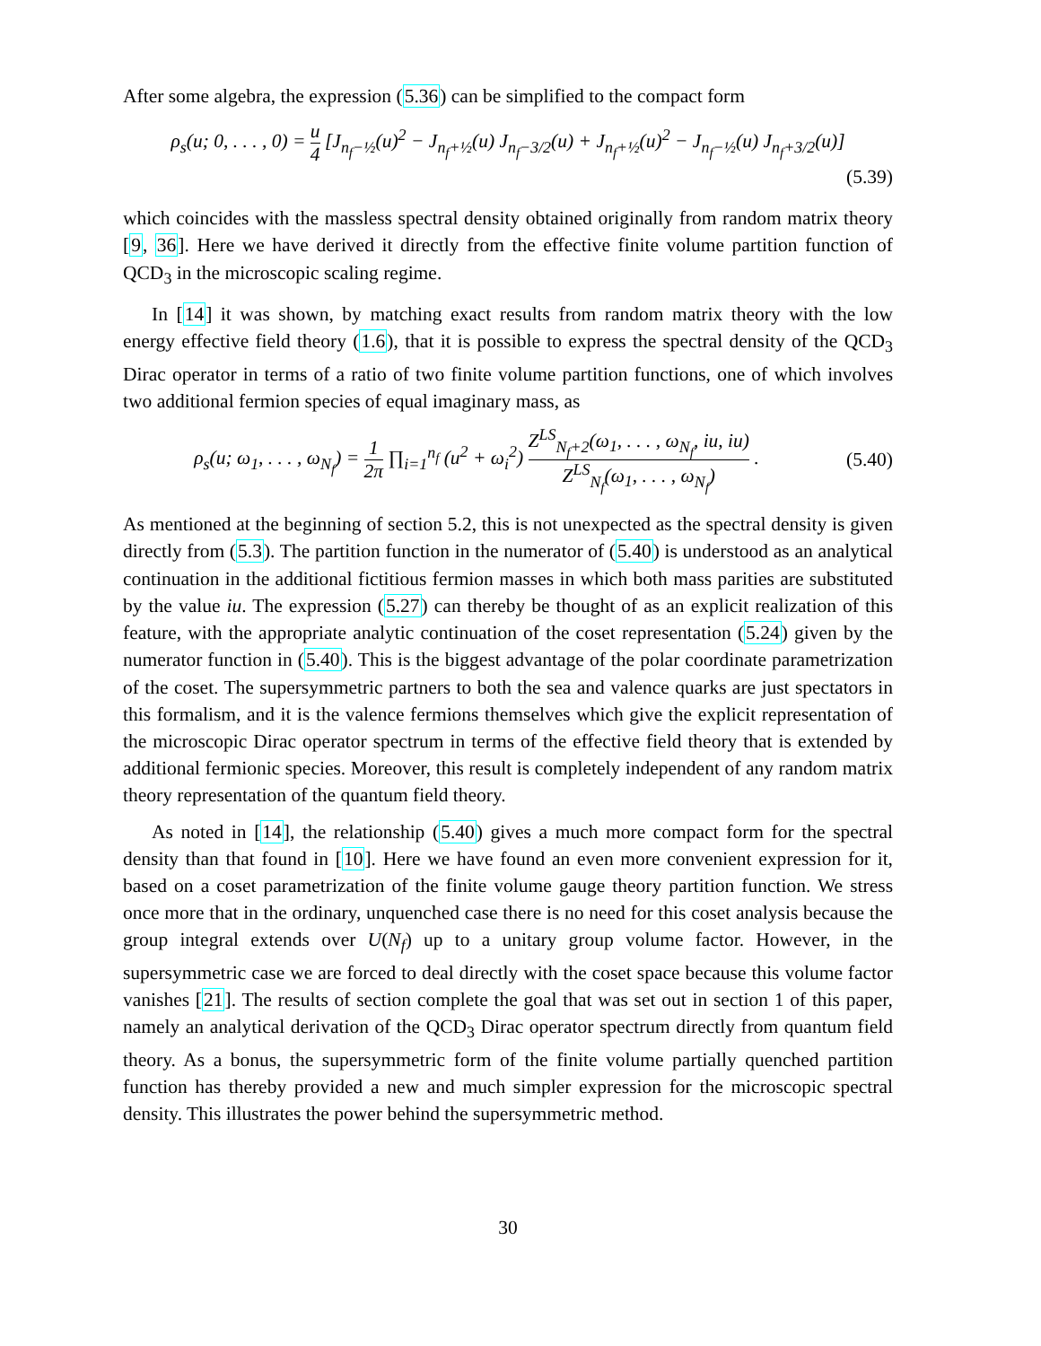After some algebra, the expression (5.36) can be simplified to the compact form
ρ<sub>s</sub>(u; 0, . . . , 0) = u 4 [J<sub>n<sub>f</sub>−½</sub>(u)<sup>2</sup> − J<sub>n<sub>f</sub>+½</sub>(u) J<sub>n<sub>f</sub>−3/2</sub>(u) + J<sub>n<sub>f</sub>+½</sub>(u)<sup>2</sup> − J<sub>n<sub>f</sub>−½</sub>(u) J<sub>n<sub>f</sub>+3/2</sub>(u)]
(5.39)
which coincides with the massless spectral density obtained originally from random matrix theory [9, 36]. Here we have derived it directly from the effective finite volume partition function of QCD<sub>3</sub> in the microscopic scaling regime.
In [14] it was shown, by matching exact results from random matrix theory with the low energy effective field theory (1.6), that it is possible to express the spectral density of the QCD<sub>3</sub> Dirac operator in terms of a ratio of two finite volume partition functions, one of which involves two additional fermion species of equal imaginary mass, as
ρ<sub>s</sub>(u; ω<sub>1</sub>, . . . , ω<sub>N<sub>f</sub></sub>) = 1 2π ∏<sub>i=1</sub><sup>n<sub>f</sub></sup> (u<sup>2</sup> + ω<sub>i</sub><sup>2</sup>) Z<sup>LS</sup><sub>N<sub>f</sub>+2</sub>(ω<sub>1</sub>, . . . , ω<sub>N<sub>f</sub></sub>, iu, iu) Z<sup>LS</sup><sub>N<sub>f</sub></sub>(ω<sub>1</sub>, . . . , ω<sub>N<sub>f</sub></sub>) .
(5.40)
As mentioned at the beginning of section 5.2, this is not unexpected as the spectral density is given directly from (5.3). The partition function in the numerator of (5.40) is understood as an analytical continuation in the additional fictitious fermion masses in which both mass parities are substituted by the value iu. The expression (5.27) can thereby be thought of as an explicit realization of this feature, with the appropriate analytic continuation of the coset representation (5.24) given by the numerator function in (5.40). This is the biggest advantage of the polar coordinate parametrization of the coset. The supersymmetric partners to both the sea and valence quarks are just spectators in this formalism, and it is the valence fermions themselves which give the explicit representation of the microscopic Dirac operator spectrum in terms of the effective field theory that is extended by additional fermionic species. Moreover, this result is completely independent of any random matrix theory representation of the quantum field theory.
As noted in [14], the relationship (5.40) gives a much more compact form for the spectral density than that found in [10]. Here we have found an even more convenient expression for it, based on a coset parametrization of the finite volume gauge theory partition function. We stress once more that in the ordinary, unquenched case there is no need for this coset analysis because the group integral extends over U(N<sub>f</sub>) up to a unitary group volume factor. However, in the supersymmetric case we are forced to deal directly with the coset space because this volume factor vanishes [21]. The results of section complete the goal that was set out in section 1 of this paper, namely an analytical derivation of the QCD<sub>3</sub> Dirac operator spectrum directly from quantum field theory. As a bonus, the supersymmetric form of the finite volume partially quenched partition function has thereby provided a new and much simpler expression for the microscopic spectral density. This illustrates the power behind the supersymmetric method.
30